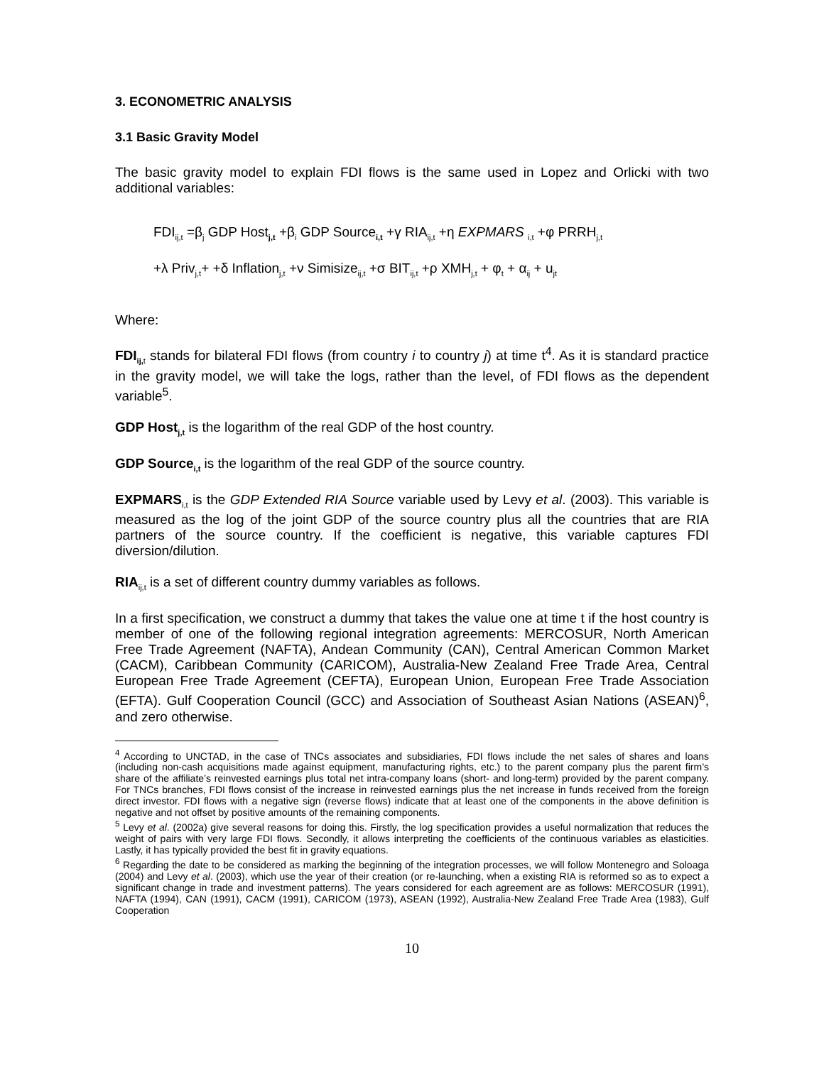3. ECONOMETRIC ANALYSIS
3.1 Basic Gravity Model
The basic gravity model to explain FDI flows is the same used in Lopez and Orlicki with two additional variables:
FDI<sub>ij,t</sub> =β<sub>j</sub> GDP Host<sub>j,t</sub> +β<sub>i</sub> GDP Source<sub>i,t</sub> +γ RIA<sub>ij,t</sub> +η EXPMARS <sub>i,t</sub> +φ PRRH<sub>j,t</sub>
+λ Priv<sub>j,t</sub>+ +δ Inflation<sub>j,t</sub> +ν Simisize<sub>ij,t</sub> +σ BIT<sub>ij,t</sub> +ρ XMH<sub>j,t</sub> + φ<sub>t</sub> + α<sub>ij</sub> + u<sub>jt</sub>
Where:
FDI<sub>ij,</sub><sub>t</sub> stands for bilateral FDI flows (from country i to country j) at time t<sup>4</sup>. As it is standard practice in the gravity model, we will take the logs, rather than the level, of FDI flows as the dependent variable<sup>5</sup>.
GDP Host<sub>j,t</sub> is the logarithm of the real GDP of the host country.
GDP Source<sub>i,t</sub> is the logarithm of the real GDP of the source country.
EXPMARS<sub>i,t</sub> is the GDP Extended RIA Source variable used by Levy et al. (2003). This variable is measured as the log of the joint GDP of the source country plus all the countries that are RIA partners of the source country. If the coefficient is negative, this variable captures FDI diversion/dilution.
RIA<sub>ij,t</sub> is a set of different country dummy variables as follows.
In a first specification, we construct a dummy that takes the value one at time t if the host country is member of one of the following regional integration agreements: MERCOSUR, North American Free Trade Agreement (NAFTA), Andean Community (CAN), Central American Common Market (CACM), Caribbean Community (CARICOM), Australia-New Zealand Free Trade Area, Central European Free Trade Agreement (CEFTA), European Union, European Free Trade Association (EFTA). Gulf Cooperation Council (GCC) and Association of Southeast Asian Nations (ASEAN)<sup>6</sup>, and zero otherwise.
<sup>4</sup> According to UNCTAD, in the case of TNCs associates and subsidiaries, FDI flows include the net sales of shares and loans (including non-cash acquisitions made against equipment, manufacturing rights, etc.) to the parent company plus the parent firm’s share of the affiliate’s reinvested earnings plus total net intra-company loans (short- and long-term) provided by the parent company. For TNCs branches, FDI flows consist of the increase in reinvested earnings plus the net increase in funds received from the foreign direct investor. FDI flows with a negative sign (reverse flows) indicate that at least one of the components in the above definition is negative and not offset by positive amounts of the remaining components.
<sup>5</sup> Levy et al. (2002a) give several reasons for doing this. Firstly, the log specification provides a useful normalization that reduces the weight of pairs with very large FDI flows. Secondly, it allows interpreting the coefficients of the continuous variables as elasticities. Lastly, it has typically provided the best fit in gravity equations.
<sup>6</sup> Regarding the date to be considered as marking the beginning of the integration processes, we will follow Montenegro and Soloaga (2004) and Levy et al. (2003), which use the year of their creation (or re-launching, when a existing RIA is reformed so as to expect a significant change in trade and investment patterns). The years considered for each agreement are as follows: MERCOSUR (1991), NAFTA (1994), CAN (1991), CACM (1991), CARICOM (1973), ASEAN (1992), Australia-New Zealand Free Trade Area (1983), Gulf Cooperation
10